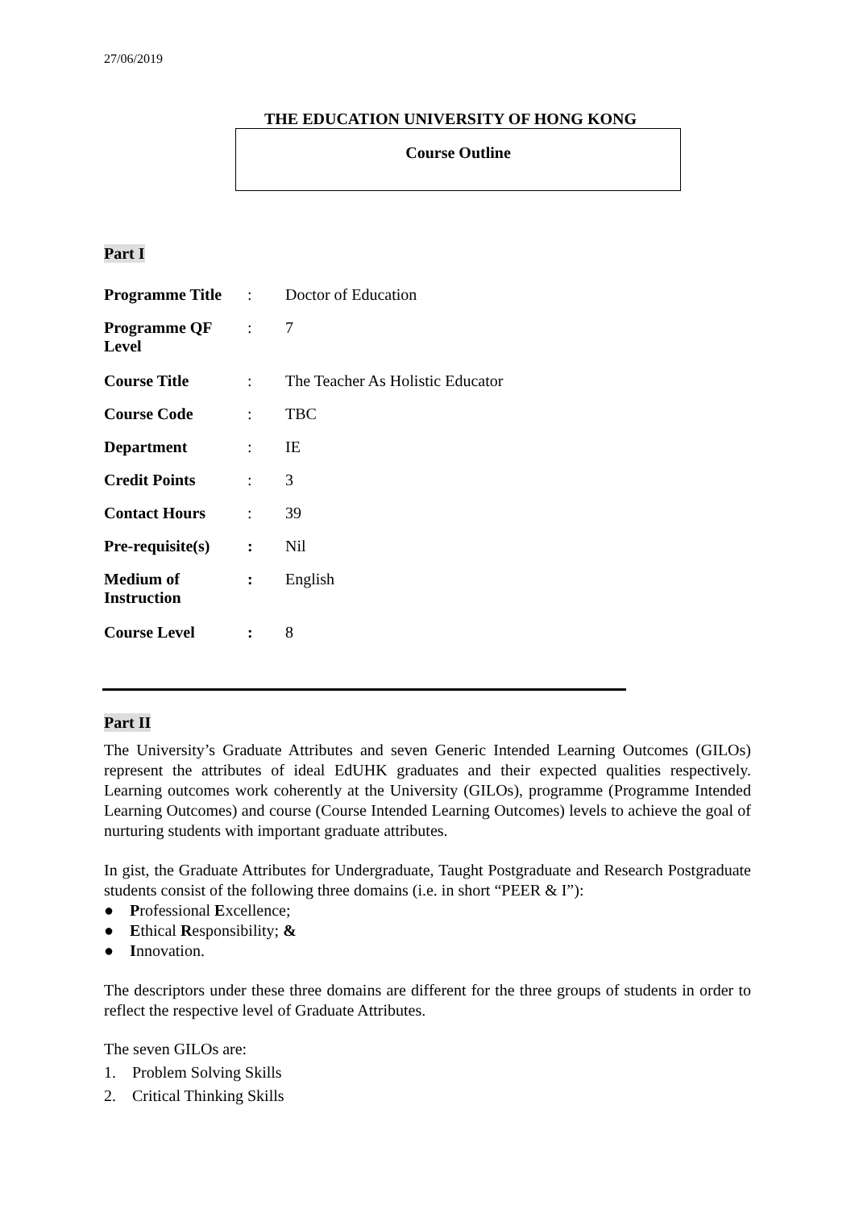27/06/2019
THE EDUCATION UNIVERSITY OF HONG KONG
Course Outline
Part I
| Programme Title | : | Doctor of Education |
| Programme QF Level | : | 7 |
| Course Title | : | The Teacher As Holistic Educator |
| Course Code | : | TBC |
| Department | : | IE |
| Credit Points | : | 3 |
| Contact Hours | : | 39 |
| Pre-requisite(s) | : | Nil |
| Medium of Instruction | : | English |
| Course Level | : | 8 |
Part II
The University’s Graduate Attributes and seven Generic Intended Learning Outcomes (GILOs) represent the attributes of ideal EdUHK graduates and their expected qualities respectively. Learning outcomes work coherently at the University (GILOs), programme (Programme Intended Learning Outcomes) and course (Course Intended Learning Outcomes) levels to achieve the goal of nurturing students with important graduate attributes.
In gist, the Graduate Attributes for Undergraduate, Taught Postgraduate and Research Postgraduate students consist of the following three domains (i.e. in short “PEER & I”):
● Professional Excellence;
● Ethical Responsibility; &
● Innovation.
The descriptors under these three domains are different for the three groups of students in order to reflect the respective level of Graduate Attributes.
The seven GILOs are:
1. Problem Solving Skills
2. Critical Thinking Skills